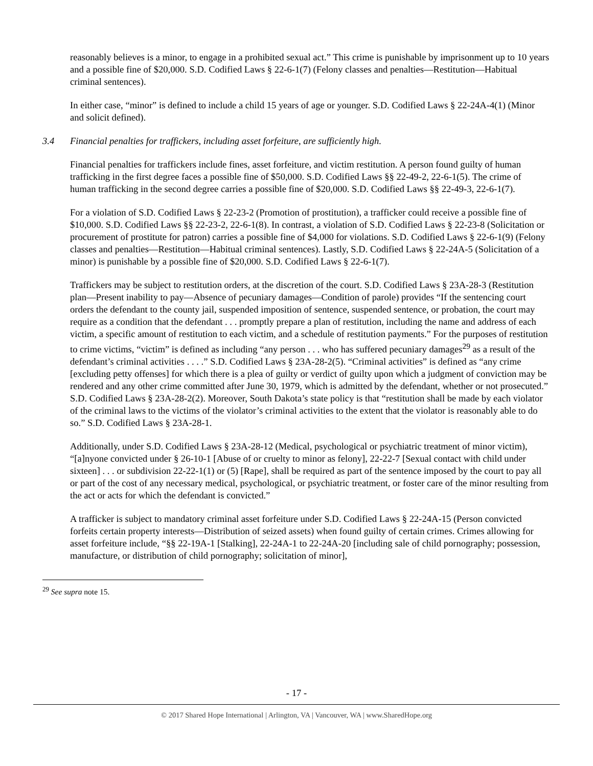reasonably believes is a minor, to engage in a prohibited sexual act.” This crime is punishable by imprisonment up to 10 years and a possible fine of $20,000. S.D. Codified Laws § 22-6-1(7) (Felony classes and penalties—Restitution—Habitual criminal sentences).
In either case, “minor” is defined to include a child 15 years of age or younger. S.D. Codified Laws § 22-24A-4(1) (Minor and solicit defined).
3.4 Financial penalties for traffickers, including asset forfeiture, are sufficiently high.
Financial penalties for traffickers include fines, asset forfeiture, and victim restitution. A person found guilty of human trafficking in the first degree faces a possible fine of $50,000. S.D. Codified Laws §§ 22-49-2, 22-6-1(5). The crime of human trafficking in the second degree carries a possible fine of $20,000. S.D. Codified Laws §§ 22-49-3, 22-6-1(7).
For a violation of S.D. Codified Laws § 22-23-2 (Promotion of prostitution), a trafficker could receive a possible fine of $10,000. S.D. Codified Laws §§ 22-23-2, 22-6-1(8). In contrast, a violation of S.D. Codified Laws § 22-23-8 (Solicitation or procurement of prostitute for patron) carries a possible fine of $4,000 for violations. S.D. Codified Laws § 22-6-1(9) (Felony classes and penalties—Restitution—Habitual criminal sentences). Lastly, S.D. Codified Laws § 22-24A-5 (Solicitation of a minor) is punishable by a possible fine of $20,000. S.D. Codified Laws § 22-6-1(7).
Traffickers may be subject to restitution orders, at the discretion of the court. S.D. Codified Laws § 23A-28-3 (Restitution plan—Present inability to pay—Absence of pecuniary damages—Condition of parole) provides “If the sentencing court orders the defendant to the county jail, suspended imposition of sentence, suspended sentence, or probation, the court may require as a condition that the defendant . . . promptly prepare a plan of restitution, including the name and address of each victim, a specific amount of restitution to each victim, and a schedule of restitution payments.” For the purposes of restitution to crime victims, “victim” is defined as including “any person . . . who has suffered pecuniary damages<sup>29</sup> as a result of the defendant’s criminal activities . . . .” S.D. Codified Laws § 23A-28-2(5). “Criminal activities” is defined as “any crime [excluding petty offenses] for which there is a plea of guilty or verdict of guilty upon which a judgment of conviction may be rendered and any other crime committed after June 30, 1979, which is admitted by the defendant, whether or not prosecuted.” S.D. Codified Laws § 23A-28-2(2). Moreover, South Dakota’s state policy is that “restitution shall be made by each violator of the criminal laws to the victims of the violator’s criminal activities to the extent that the violator is reasonably able to do so.” S.D. Codified Laws § 23A-28-1.
Additionally, under S.D. Codified Laws § 23A-28-12 (Medical, psychological or psychiatric treatment of minor victim), “[a]nyone convicted under § 26-10-1 [Abuse of or cruelty to minor as felony], 22-22-7 [Sexual contact with child under sixteen] . . . or subdivision 22-22-1(1) or (5) [Rape], shall be required as part of the sentence imposed by the court to pay all or part of the cost of any necessary medical, psychological, or psychiatric treatment, or foster care of the minor resulting from the act or acts for which the defendant is convicted.”
A trafficker is subject to mandatory criminal asset forfeiture under S.D. Codified Laws § 22-24A-15 (Person convicted forfeits certain property interests—Distribution of seized assets) when found guilty of certain crimes. Crimes allowing for asset forfeiture include, “§§ 22-19A-1 [Stalking], 22-24A-1 to 22-24A-20 [including sale of child pornography; possession, manufacture, or distribution of child pornography; solicitation of minor],
<sup>29</sup> See supra note 15.
- 17 -
© 2017 Shared Hope International | Arlington, VA | Vancouver, WA | www.SharedHope.org